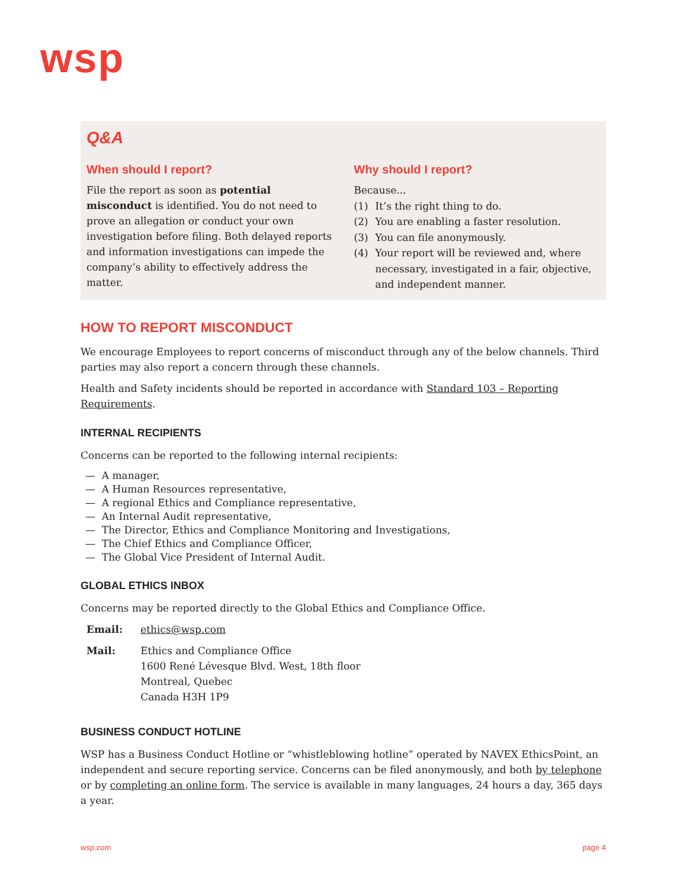wsp
Q&A
When should I report?
File the report as soon as potential misconduct is identified. You do not need to prove an allegation or conduct your own investigation before filing. Both delayed reports and information investigations can impede the company’s ability to effectively address the matter.
Why should I report?
Because...
(1) It’s the right thing to do.
(2) You are enabling a faster resolution.
(3) You can file anonymously.
(4) Your report will be reviewed and, where necessary, investigated in a fair, objective, and independent manner.
HOW TO REPORT MISCONDUCT
We encourage Employees to report concerns of misconduct through any of the below channels. Third parties may also report a concern through these channels.
Health and Safety incidents should be reported in accordance with Standard 103 – Reporting Requirements.
INTERNAL RECIPIENTS
Concerns can be reported to the following internal recipients:
— A manager,
— A Human Resources representative,
— A regional Ethics and Compliance representative,
— An Internal Audit representative,
— The Director, Ethics and Compliance Monitoring and Investigations,
— The Chief Ethics and Compliance Officer,
— The Global Vice President of Internal Audit.
GLOBAL ETHICS INBOX
Concerns may be reported directly to the Global Ethics and Compliance Office.
| Email: | ethics@wsp.com |
| Mail: | Ethics and Compliance Office 1600 René Lévesque Blvd. West, 18th floor Montreal, Quebec Canada H3H 1P9 |
BUSINESS CONDUCT HOTLINE
WSP has a Business Conduct Hotline or “whistleblowing hotline” operated by NAVEX EthicsPoint, an independent and secure reporting service. Concerns can be filed anonymously, and both by telephone or by completing an online form. The service is available in many languages, 24 hours a day, 365 days a year.
wsp.com page 4